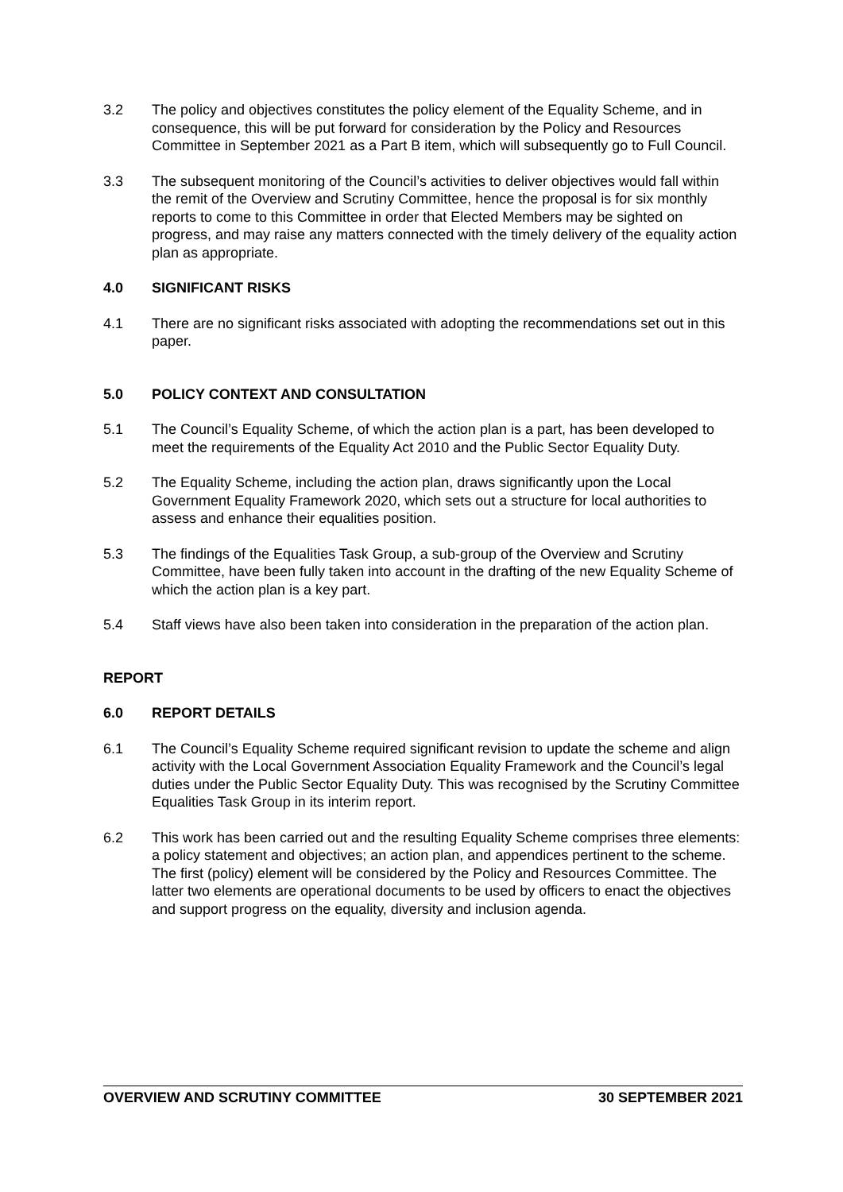3.2 The policy and objectives constitutes the policy element of the Equality Scheme, and in consequence, this will be put forward for consideration by the Policy and Resources Committee in September 2021 as a Part B item, which will subsequently go to Full Council.
3.3 The subsequent monitoring of the Council’s activities to deliver objectives would fall within the remit of the Overview and Scrutiny Committee, hence the proposal is for six monthly reports to come to this Committee in order that Elected Members may be sighted on progress, and may raise any matters connected with the timely delivery of the equality action plan as appropriate.
4.0 SIGNIFICANT RISKS
4.1 There are no significant risks associated with adopting the recommendations set out in this paper.
5.0 POLICY CONTEXT AND CONSULTATION
5.1 The Council’s Equality Scheme, of which the action plan is a part, has been developed to meet the requirements of the Equality Act 2010 and the Public Sector Equality Duty.
5.2 The Equality Scheme, including the action plan, draws significantly upon the Local Government Equality Framework 2020, which sets out a structure for local authorities to assess and enhance their equalities position.
5.3 The findings of the Equalities Task Group, a sub-group of the Overview and Scrutiny Committee, have been fully taken into account in the drafting of the new Equality Scheme of which the action plan is a key part.
5.4 Staff views have also been taken into consideration in the preparation of the action plan.
REPORT
6.0 REPORT DETAILS
6.1 The Council’s Equality Scheme required significant revision to update the scheme and align activity with the Local Government Association Equality Framework and the Council’s legal duties under the Public Sector Equality Duty. This was recognised by the Scrutiny Committee Equalities Task Group in its interim report.
6.2 This work has been carried out and the resulting Equality Scheme comprises three elements: a policy statement and objectives; an action plan, and appendices pertinent to the scheme. The first (policy) element will be considered by the Policy and Resources Committee. The latter two elements are operational documents to be used by officers to enact the objectives and support progress on the equality, diversity and inclusion agenda.
OVERVIEW AND SCRUTINY COMMITTEE 30 SEPTEMBER 2021